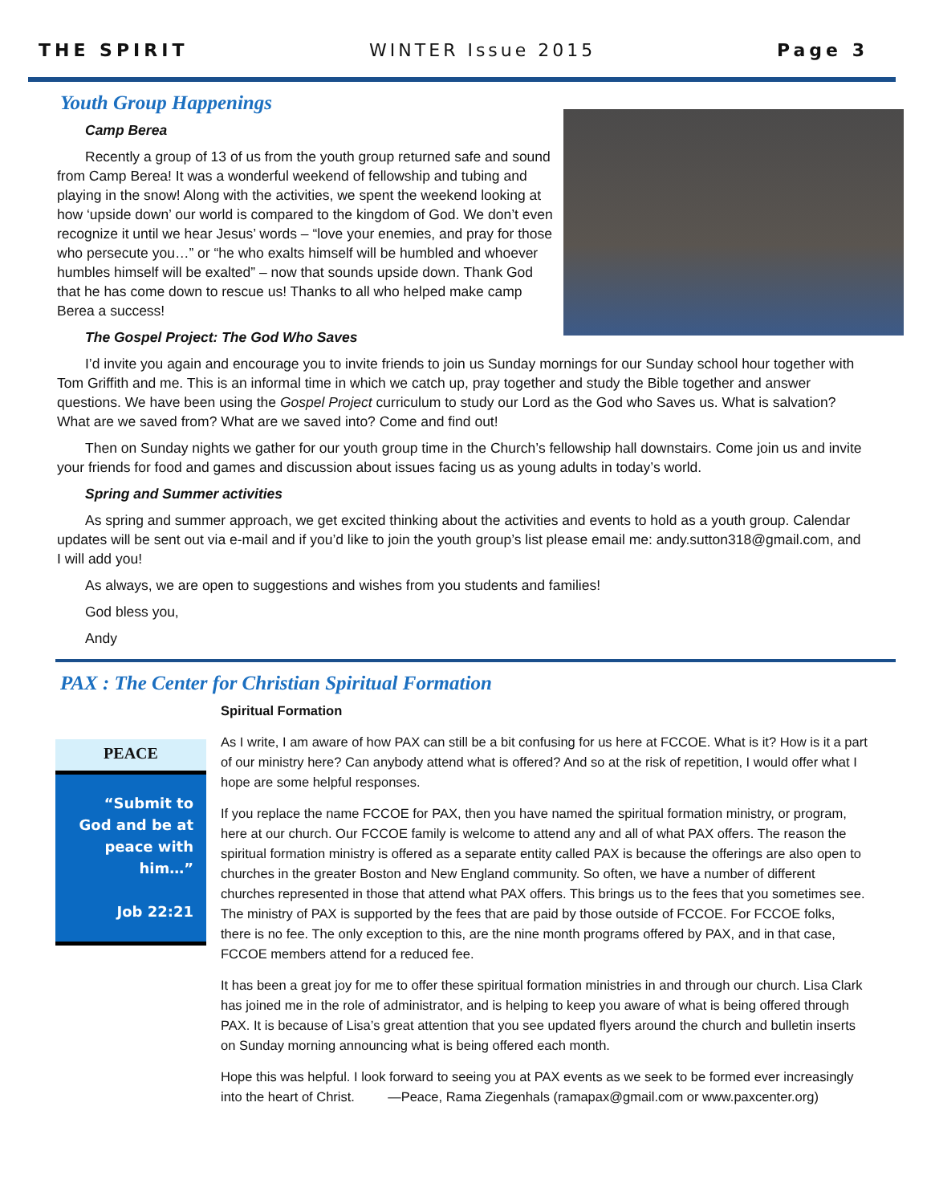THE SPIRIT WINTER Issue 2015 Page 3
Youth Group Happenings
Camp Berea
Recently a group of 13 of us from the youth group returned safe and sound from Camp Berea! It was a wonderful weekend of fellowship and tubing and playing in the snow! Along with the activities, we spent the weekend looking at how ‘upside down’ our world is compared to the kingdom of God. We don’t even recognize it until we hear Jesus’ words – “love your enemies, and pray for those who persecute you…” or “he who exalts himself will be humbled and whoever humbles himself will be exalted” – now that sounds upside down. Thank God that he has come down to rescue us! Thanks to all who helped make camp Berea a success!
The Gospel Project: The God Who Saves
I’d invite you again and encourage you to invite friends to join us Sunday mornings for our Sunday school hour together with Tom Griffith and me. This is an informal time in which we catch up, pray together and study the Bible together and answer questions. We have been using the Gospel Project curriculum to study our Lord as the God who Saves us. What is salvation? What are we saved from? What are we saved into? Come and find out!
Then on Sunday nights we gather for our youth group time in the Church’s fellowship hall downstairs. Come join us and invite your friends for food and games and discussion about issues facing us as young adults in today’s world.
Spring and Summer activities
As spring and summer approach, we get excited thinking about the activities and events to hold as a youth group. Calendar updates will be sent out via e-mail and if you’d like to join the youth group’s list please email me: andy.sutton318@gmail.com, and I will add you!
As always, we are open to suggestions and wishes from you students and families!
God bless you,
Andy
PAX : The Center for Christian Spiritual Formation
PEACE
“Submit to God and be at peace with him…”
Job 22:21
Spiritual Formation
As I write, I am aware of how PAX can still be a bit confusing for us here at FCCOE. What is it? How is it a part of our ministry here? Can anybody attend what is offered? And so at the risk of repetition, I would offer what I hope are some helpful responses.
If you replace the name FCCOE for PAX, then you have named the spiritual formation ministry, or program, here at our church. Our FCCOE family is welcome to attend any and all of what PAX offers. The reason the spiritual formation ministry is offered as a separate entity called PAX is because the offerings are also open to churches in the greater Boston and New England community. So often, we have a number of different churches represented in those that attend what PAX offers. This brings us to the fees that you sometimes see. The ministry of PAX is supported by the fees that are paid by those outside of FCCOE. For FCCOE folks, there is no fee. The only exception to this, are the nine month programs offered by PAX, and in that case, FCCOE members attend for a reduced fee.
It has been a great joy for me to offer these spiritual formation ministries in and through our church. Lisa Clark has joined me in the role of administrator, and is helping to keep you aware of what is being offered through PAX. It is because of Lisa’s great attention that you see updated flyers around the church and bulletin inserts on Sunday morning announcing what is being offered each month.
Hope this was helpful. I look forward to seeing you at PAX events as we seek to be formed ever increasingly into the heart of Christ. —Peace, Rama Ziegenhals (ramapax@gmail.com or www.paxcenter.org)